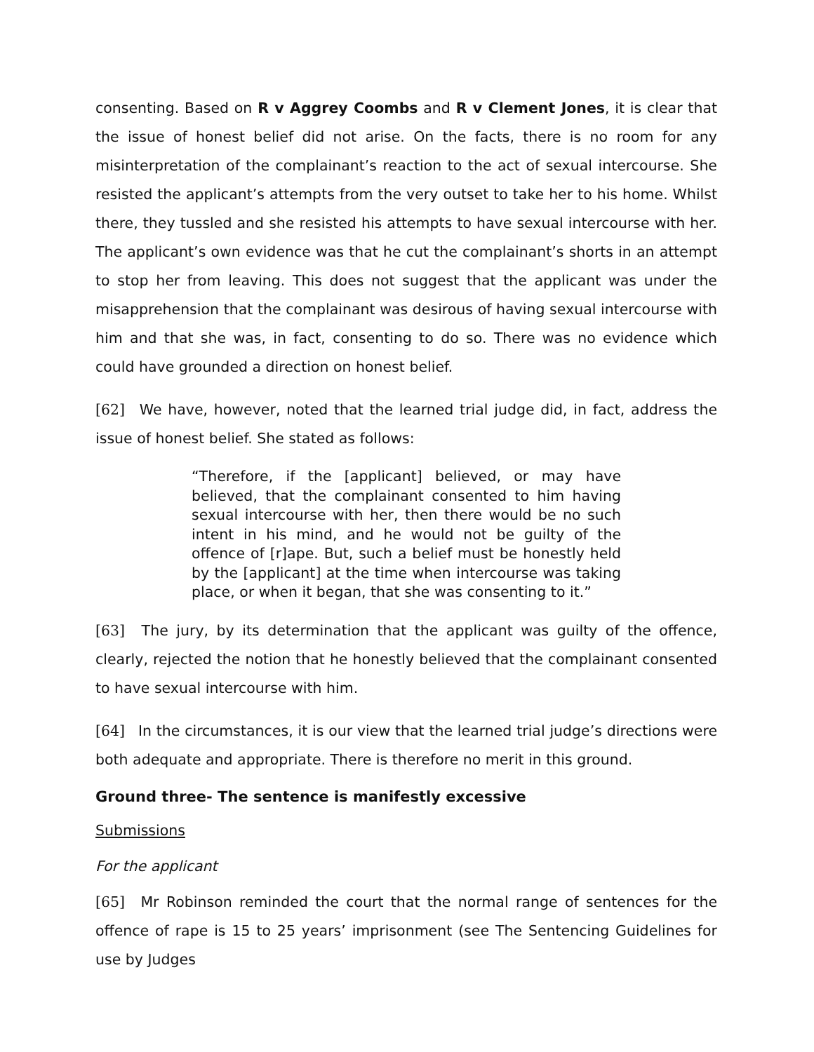consenting. Based on R v Aggrey Coombs and R v Clement Jones, it is clear that the issue of honest belief did not arise. On the facts, there is no room for any misinterpretation of the complainant’s reaction to the act of sexual intercourse. She resisted the applicant’s attempts from the very outset to take her to his home. Whilst there, they tussled and she resisted his attempts to have sexual intercourse with her. The applicant’s own evidence was that he cut the complainant’s shorts in an attempt to stop her from leaving. This does not suggest that the applicant was under the misapprehension that the complainant was desirous of having sexual intercourse with him and that she was, in fact, consenting to do so. There was no evidence which could have grounded a direction on honest belief.
[62] We have, however, noted that the learned trial judge did, in fact, address the issue of honest belief. She stated as follows:
“Therefore, if the [applicant] believed, or may have believed, that the complainant consented to him having sexual intercourse with her, then there would be no such intent in his mind, and he would not be guilty of the offence of [r]ape. But, such a belief must be honestly held by the [applicant] at the time when intercourse was taking place, or when it began, that she was consenting to it.”
[63] The jury, by its determination that the applicant was guilty of the offence, clearly, rejected the notion that he honestly believed that the complainant consented to have sexual intercourse with him.
[64] In the circumstances, it is our view that the learned trial judge’s directions were both adequate and appropriate. There is therefore no merit in this ground.
Ground three- The sentence is manifestly excessive
Submissions
For the applicant
[65] Mr Robinson reminded the court that the normal range of sentences for the offence of rape is 15 to 25 years’ imprisonment (see The Sentencing Guidelines for use by Judges